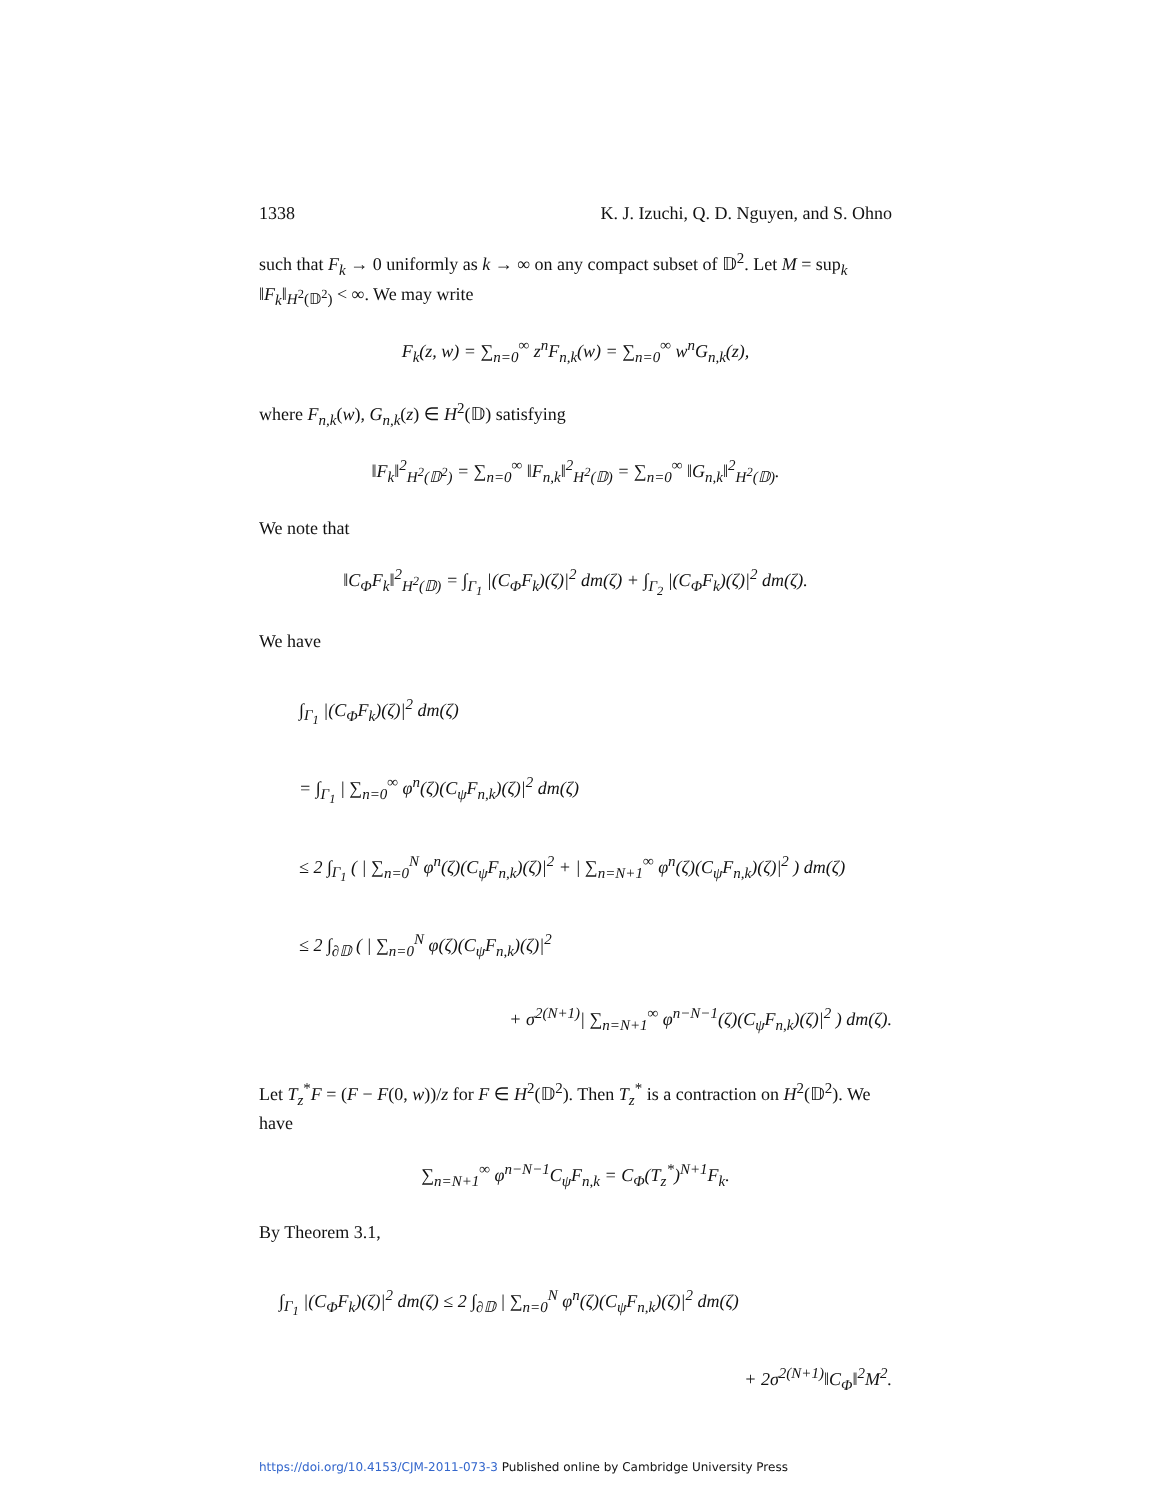1338 K. J. Izuchi, Q. D. Nguyen, and S. Ohno
such that F<sub>k</sub> → 0 uniformly as k → ∞ on any compact subset of 𝔻<sup>2</sup>. Let M = sup<sub>k</sub> ‖F<sub>k</sub>‖<sub>H<sup>2</sup>(𝔻<sup>2</sup>)</sub> < ∞. We may write
F<sub>k</sub>(z, w) = ∑<sub>n=0</sub><sup>∞</sup> z<sup>n</sup>F<sub>n,k</sub>(w) = ∑<sub>n=0</sub><sup>∞</sup> w<sup>n</sup>G<sub>n,k</sub>(z),
where F<sub>n,k</sub>(w), G<sub>n,k</sub>(z) ∈ H<sup>2</sup>(𝔻) satisfying
‖F<sub>k</sub>‖<sup>2</sup><sub>H<sup>2</sup>(𝔻<sup>2</sup>)</sub> = ∑<sub>n=0</sub><sup>∞</sup> ‖F<sub>n,k</sub>‖<sup>2</sup><sub>H<sup>2</sup>(𝔻)</sub> = ∑<sub>n=0</sub><sup>∞</sup> ‖G<sub>n,k</sub>‖<sup>2</sup><sub>H<sup>2</sup>(𝔻)</sub>.
We note that
‖C<sub>Φ</sub>F<sub>k</sub>‖<sup>2</sup><sub>H<sup>2</sup>(𝔻)</sub> = ∫<sub>Γ<sub>1</sub></sub> |(C<sub>Φ</sub>F<sub>k</sub>)(ζ)|<sup>2</sup> dm(ζ) + ∫<sub>Γ<sub>2</sub></sub> |(C<sub>Φ</sub>F<sub>k</sub>)(ζ)|<sup>2</sup> dm(ζ).
We have
∫<sub>Γ<sub>1</sub></sub> |(C<sub>Φ</sub>F<sub>k</sub>)(ζ)|<sup>2</sup> dm(ζ)
= ∫<sub>Γ<sub>1</sub></sub> | ∑<sub>n=0</sub><sup>∞</sup> φ<sup>n</sup>(ζ)(C<sub>ψ</sub>F<sub>n,k</sub>)(ζ)|<sup>2</sup> dm(ζ)
≤ 2 ∫<sub>Γ<sub>1</sub></sub> ( | ∑<sub>n=0</sub><sup>N</sup> φ<sup>n</sup>(ζ)(C<sub>ψ</sub>F<sub>n,k</sub>)(ζ)|<sup>2</sup> + | ∑<sub>n=N+1</sub><sup>∞</sup> φ<sup>n</sup>(ζ)(C<sub>ψ</sub>F<sub>n,k</sub>)(ζ)|<sup>2</sup> ) dm(ζ)
≤ 2 ∫<sub>∂𝔻</sub> ( | ∑<sub>n=0</sub><sup>N</sup> φ(ζ)(C<sub>ψ</sub>F<sub>n,k</sub>)(ζ)|<sup>2</sup>
+ σ<sup>2(N+1)</sup>| ∑<sub>n=N+1</sub><sup>∞</sup> φ<sup>n−N−1</sup>(ζ)(C<sub>ψ</sub>F<sub>n,k</sub>)(ζ)|<sup>2</sup> ) dm(ζ).
Let T<sub>z</sub><sup>*</sup>F = (F − F(0, w))/z for F ∈ H<sup>2</sup>(𝔻<sup>2</sup>). Then T<sub>z</sub><sup>*</sup> is a contraction on H<sup>2</sup>(𝔻<sup>2</sup>). We have
∑<sub>n=N+1</sub><sup>∞</sup> φ<sup>n−N−1</sup>C<sub>ψ</sub>F<sub>n,k</sub> = C<sub>Φ</sub>(T<sub>z</sub><sup>*</sup>)<sup>N+1</sup>F<sub>k</sub>.
By Theorem 3.1,
∫<sub>Γ<sub>1</sub></sub> |(C<sub>Φ</sub>F<sub>k</sub>)(ζ)|<sup>2</sup> dm(ζ) ≤ 2 ∫<sub>∂𝔻</sub> | ∑<sub>n=0</sub><sup>N</sup> φ<sup>n</sup>(ζ)(C<sub>ψ</sub>F<sub>n,k</sub>)(ζ)|<sup>2</sup> dm(ζ)
+ 2σ<sup>2(N+1)</sup>‖C<sub>Φ</sub>‖<sup>2</sup>M<sup>2</sup>.
https://doi.org/10.4153/CJM-2011-073-3 Published online by Cambridge University Press